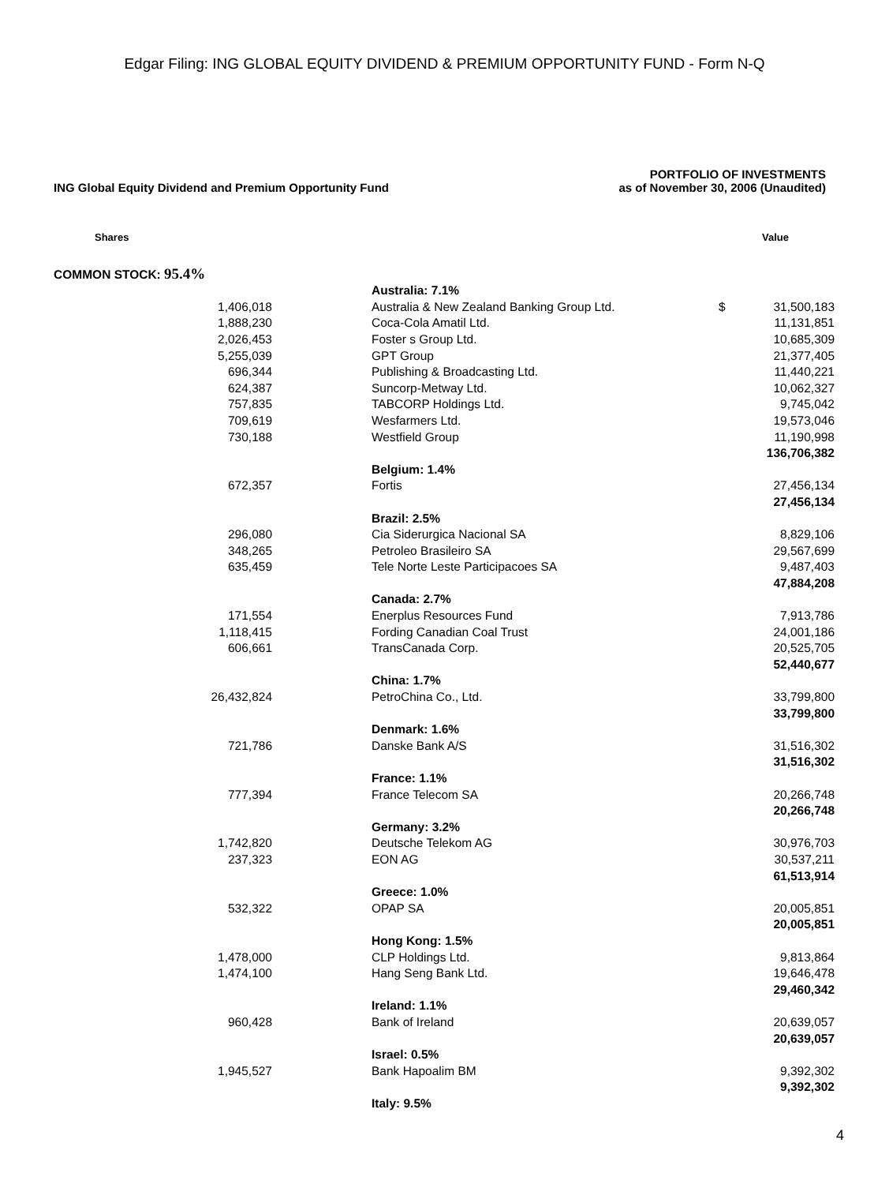Edgar Filing: ING GLOBAL EQUITY DIVIDEND & PREMIUM OPPORTUNITY FUND - Form N-Q
ING Global Equity Dividend and Premium Opportunity Fund
PORTFOLIO OF INVESTMENTS
as of November 30, 2006 (Unaudited)
| Shares | | | | Value |
| --- | --- | --- | --- | --- |
| COMMON STOCK: 95.4% | | | | |
| | | Australia: 7.1% | | |
| 1,406,018 | | Australia & New Zealand Banking Group Ltd. | $ | 31,500,183 |
| 1,888,230 | | Coca-Cola Amatil Ltd. | | 11,131,851 |
| 2,026,453 | | Foster s Group Ltd. | | 10,685,309 |
| 5,255,039 | | GPT Group | | 21,377,405 |
| 696,344 | | Publishing & Broadcasting Ltd. | | 11,440,221 |
| 624,387 | | Suncorp-Metway Ltd. | | 10,062,327 |
| 757,835 | | TABCORP Holdings Ltd. | | 9,745,042 |
| 709,619 | | Wesfarmers Ltd. | | 19,573,046 |
| 730,188 | | Westfield Group | | 11,190,998 |
| | | | | 136,706,382 |
| | | Belgium: 1.4% | | |
| 672,357 | | Fortis | | 27,456,134 |
| | | | | 27,456,134 |
| | | Brazil: 2.5% | | |
| 296,080 | | Cia Siderurgica Nacional SA | | 8,829,106 |
| 348,265 | | Petroleo Brasileiro SA | | 29,567,699 |
| 635,459 | | Tele Norte Leste Participacoes SA | | 9,487,403 |
| | | | | 47,884,208 |
| | | Canada: 2.7% | | |
| 171,554 | | Enerplus Resources Fund | | 7,913,786 |
| 1,118,415 | | Fording Canadian Coal Trust | | 24,001,186 |
| 606,661 | | TransCanada Corp. | | 20,525,705 |
| | | | | 52,440,677 |
| | | China: 1.7% | | |
| 26,432,824 | | PetroChina Co., Ltd. | | 33,799,800 |
| | | | | 33,799,800 |
| | | Denmark: 1.6% | | |
| 721,786 | | Danske Bank A/S | | 31,516,302 |
| | | | | 31,516,302 |
| | | France: 1.1% | | |
| 777,394 | | France Telecom SA | | 20,266,748 |
| | | | | 20,266,748 |
| | | Germany: 3.2% | | |
| 1,742,820 | | Deutsche Telekom AG | | 30,976,703 |
| 237,323 | | EON AG | | 30,537,211 |
| | | | | 61,513,914 |
| | | Greece: 1.0% | | |
| 532,322 | | OPAP SA | | 20,005,851 |
| | | | | 20,005,851 |
| | | Hong Kong: 1.5% | | |
| 1,478,000 | | CLP Holdings Ltd. | | 9,813,864 |
| 1,474,100 | | Hang Seng Bank Ltd. | | 19,646,478 |
| | | | | 29,460,342 |
| | | Ireland: 1.1% | | |
| 960,428 | | Bank of Ireland | | 20,639,057 |
| | | | | 20,639,057 |
| | | Israel: 0.5% | | |
| 1,945,527 | | Bank Hapoalim BM | | 9,392,302 |
| | | | | 9,392,302 |
| | | Italy: 9.5% | | |
4